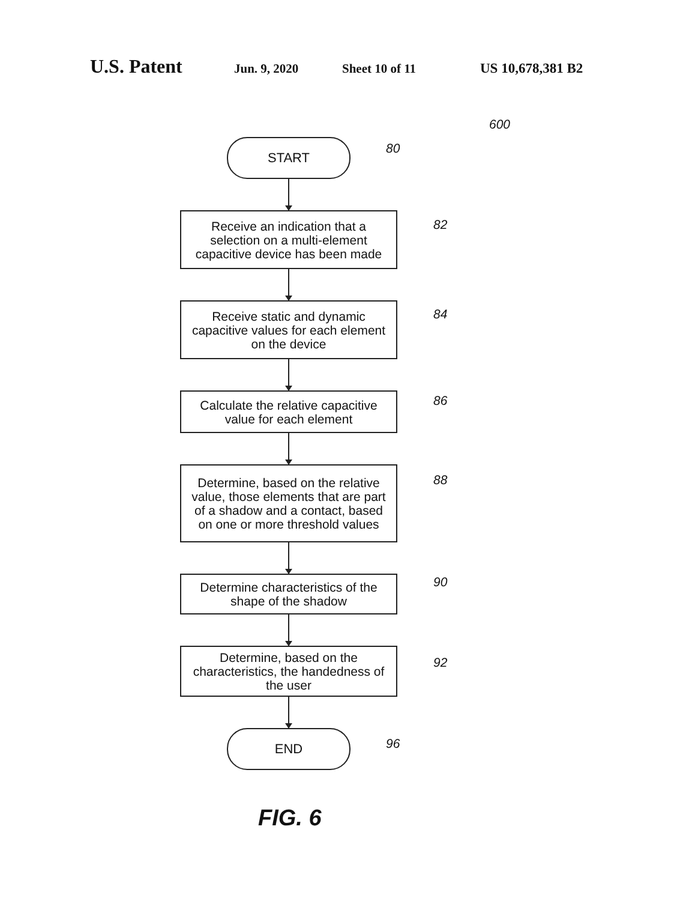U.S. Patent Jun. 9, 2020 Sheet 10 of 11 US 10,678,381 B2
600
80
82
84
86
88
90
92
96
START
Receive an indication that a selection on a multi-element capacitive device has been made
Receive static and dynamic capacitive values for each element on the device
Calculate the relative capacitive value for each element
Determine, based on the relative value, those elements that are part of a shadow and a contact, based on one or more threshold values
Determine characteristics of the shape of the shadow
Determine, based on the characteristics, the handedness of the user
END
FIG. 6